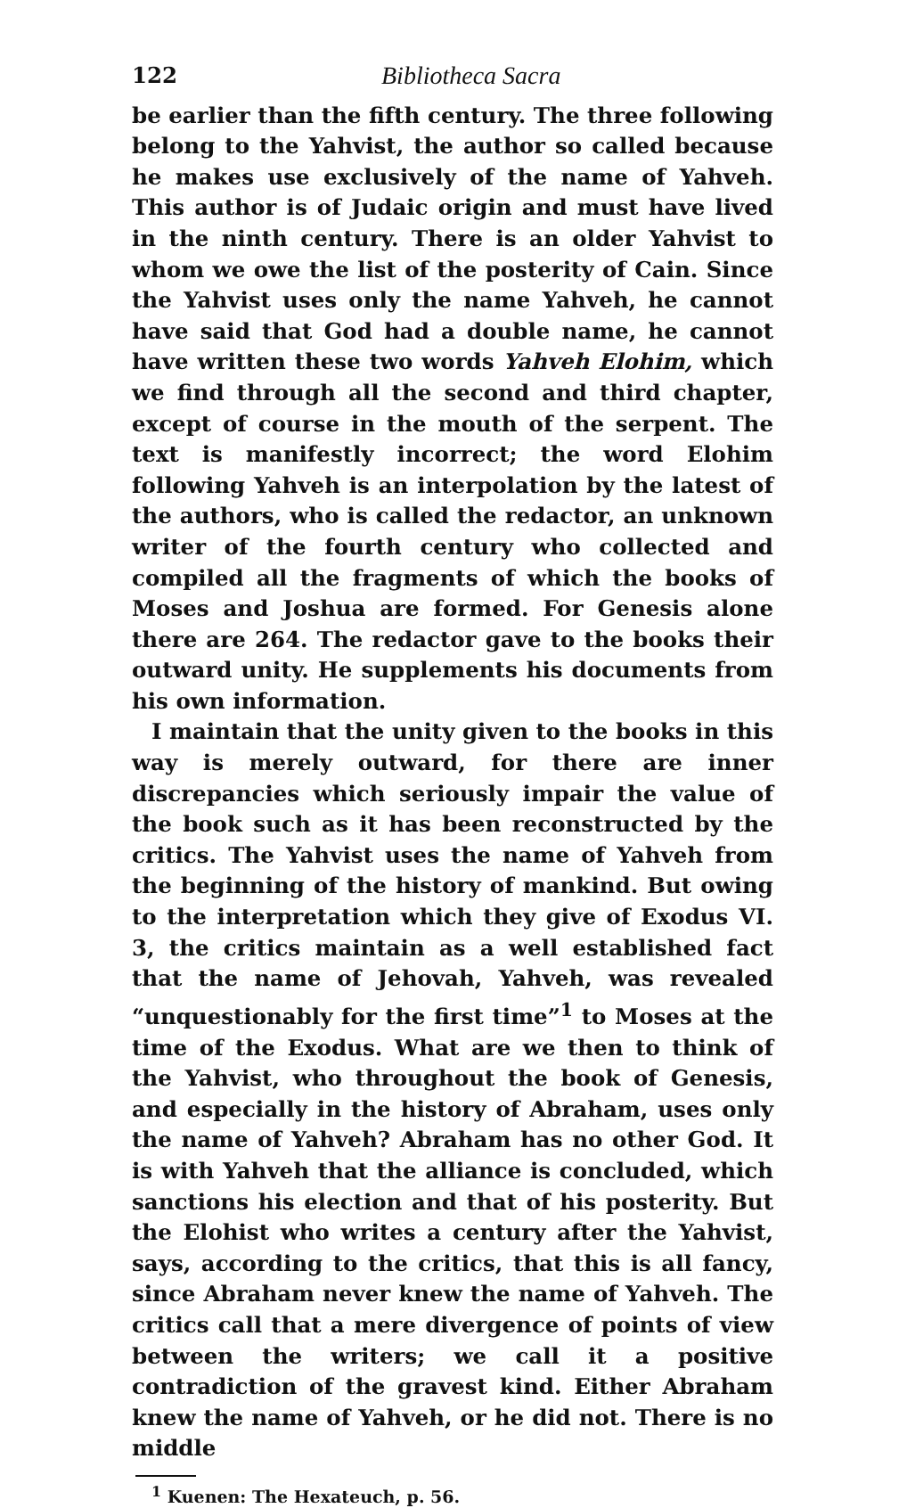122 Bibliotheca Sacra
be earlier than the fifth century. The three following belong to the Yahvist, the author so called because he makes use exclusively of the name of Yahveh. This author is of Judaic origin and must have lived in the ninth century. There is an older Yahvist to whom we owe the list of the posterity of Cain. Since the Yahvist uses only the name Yahveh, he cannot have said that God had a double name, he cannot have written these two words Yahveh Elohim, which we find through all the second and third chapter, except of course in the mouth of the serpent. The text is manifestly incorrect; the word Elohim following Yahveh is an interpolation by the latest of the authors, who is called the redactor, an unknown writer of the fourth century who collected and compiled all the fragments of which the books of Moses and Joshua are formed. For Genesis alone there are 264. The redactor gave to the books their outward unity. He supplements his documents from his own information.
I maintain that the unity given to the books in this way is merely outward, for there are inner discrepancies which seriously impair the value of the book such as it has been reconstructed by the critics. The Yahvist uses the name of Yahveh from the beginning of the history of mankind. But owing to the interpretation which they give of Exodus VI. 3, the critics maintain as a well established fact that the name of Jehovah, Yahveh, was revealed “unquestionably for the first time”<sup>1</sup> to Moses at the time of the Exodus. What are we then to think of the Yahvist, who throughout the book of Genesis, and especially in the history of Abraham, uses only the name of Yahveh? Abraham has no other God. It is with Yahveh that the alliance is concluded, which sanctions his election and that of his posterity. But the Elohist who writes a century after the Yahvist, says, according to the critics, that this is all fancy, since Abraham never knew the name of Yahveh. The critics call that a mere divergence of points of view between the writers; we call it a positive contradiction of the gravest kind. Either Abraham knew the name of Yahveh, or he did not. There is no middle
<sup>1</sup> Kuenen: The Hexateuch, p. 56.